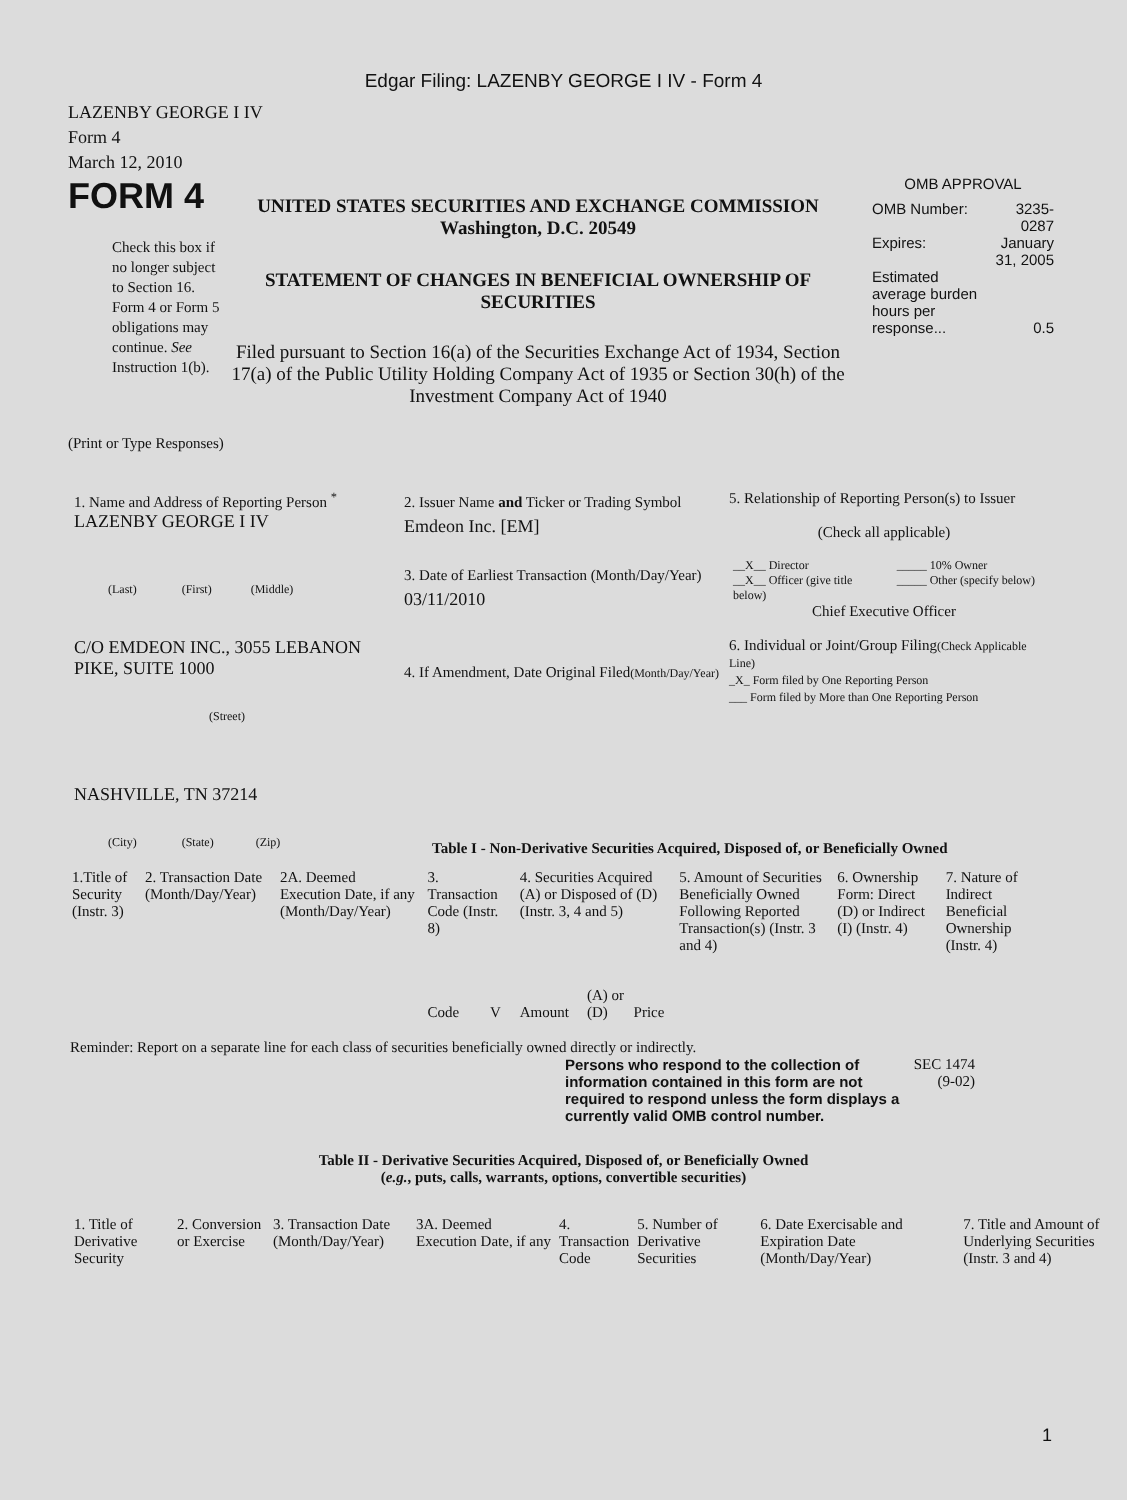Edgar Filing: LAZENBY GEORGE I IV - Form 4
LAZENBY GEORGE I IV
Form 4
March 12, 2010
FORM 4
Check this box if no longer subject to Section 16. Form 4 or Form 5 obligations may continue. See Instruction 1(b).
UNITED STATES SECURITIES AND EXCHANGE COMMISSION
Washington, D.C. 20549
STATEMENT OF CHANGES IN BENEFICIAL OWNERSHIP OF SECURITIES
Filed pursuant to Section 16(a) of the Securities Exchange Act of 1934, Section 17(a) of the Public Utility Holding Company Act of 1935 or Section 30(h) of the Investment Company Act of 1940
OMB APPROVAL
| OMB Number: | 3235-0287 |
| Expires: | January 31, 2005 |
| Estimated average burden hours per response... | 0.5 |
(Print or Type Responses)
1. Name and Address of Reporting Person <sup>*</sup>
LAZENBY GEORGE I IV
(Last) (First) (Middle)
C/O EMDEON INC., 3055 LEBANON PIKE, SUITE 1000
(Street)
NASHVILLE, TN 37214
(City) (State) (Zip)
2. Issuer Name and Ticker or Trading Symbol
Emdeon Inc. [EM]
3. Date of Earliest Transaction (Month/Day/Year)
03/11/2010
4. If Amendment, Date Original Filed(Month/Day/Year)
5. Relationship of Reporting Person(s) to Issuer
(Check all applicable)
| __X__ Director | _____ 10% Owner |
| __X__ Officer (give title below) | _____ Other (specify below) |
Chief Executive Officer
6. Individual or Joint/Group Filing(Check Applicable Line)
_X_ Form filed by One Reporting Person
___ Form filed by More than One Reporting Person
Table I - Non-Derivative Securities Acquired, Disposed of, or Beneficially Owned
| 1.Title of Security (Instr. 3) | 2. Transaction Date (Month/Day/Year) | 2A. Deemed Execution Date, if any (Month/Day/Year) | 3. Transaction Code (Instr. 8) | | 4. Securities Acquired (A) or Disposed of (D) (Instr. 3, 4 and 5) | | | 5. Amount of Securities Beneficially Owned Following Reported Transaction(s) (Instr. 3 and 4) | 6. Ownership Form: Direct (D) or Indirect (I) (Instr. 4) | 7. Nature of Indirect Beneficial Ownership (Instr. 4) |
| --- | --- | --- | --- | --- | --- | --- | --- | --- | --- | --- |
| | | | Code | V | Amount | (A) or (D) | Price | | | |
Reminder: Report on a separate line for each class of securities beneficially owned directly or indirectly.
Persons who respond to the collection of information contained in this form are not required to respond unless the form displays a currently valid OMB control number.
SEC 1474 (9-02)
Table II - Derivative Securities Acquired, Disposed of, or Beneficially Owned
(e.g., puts, calls, warrants, options, convertible securities)
| 1. Title of Derivative Security | 2. Conversion or Exercise | 3. Transaction Date (Month/Day/Year) | 3A. Deemed Execution Date, if any | 4. Transaction Code | 5. Number of Derivative Securities | 6. Date Exercisable and Expiration Date (Month/Day/Year) | 7. Title and Amount of Underlying Securities (Instr. 3 and 4) |
| --- | --- | --- | --- | --- | --- | --- | --- |
1